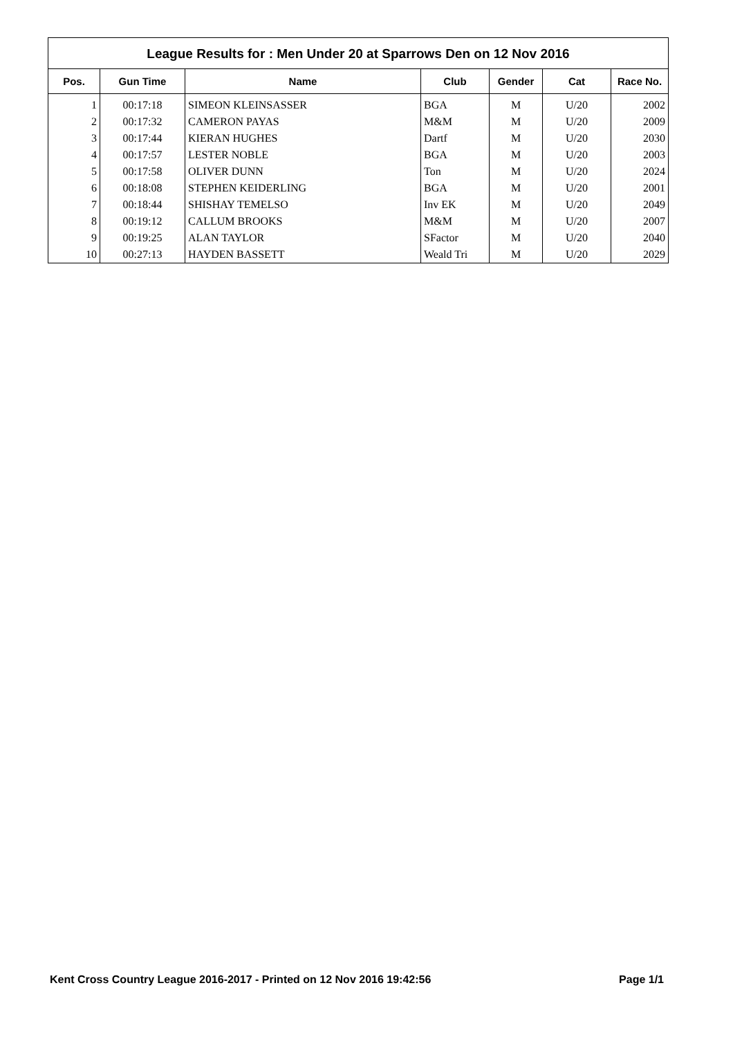League Results for : Men Under 20 at Sparrows Den on 12 Nov 2016
| Pos. | Gun Time | Name | Club | Gender | Cat | Race No. |
| --- | --- | --- | --- | --- | --- | --- |
| 1 | 00:17:18 | SIMEON KLEINSASSER | BGA | M | U/20 | 2002 |
| 2 | 00:17:32 | CAMERON PAYAS | M&M | M | U/20 | 2009 |
| 3 | 00:17:44 | KIERAN HUGHES | Dartf | M | U/20 | 2030 |
| 4 | 00:17:57 | LESTER NOBLE | BGA | M | U/20 | 2003 |
| 5 | 00:17:58 | OLIVER DUNN | Ton | M | U/20 | 2024 |
| 6 | 00:18:08 | STEPHEN KEIDERLING | BGA | M | U/20 | 2001 |
| 7 | 00:18:44 | SHISHAY TEMELSO | Inv EK | M | U/20 | 2049 |
| 8 | 00:19:12 | CALLUM BROOKS | M&M | M | U/20 | 2007 |
| 9 | 00:19:25 | ALAN TAYLOR | SFactor | M | U/20 | 2040 |
| 10 | 00:27:13 | HAYDEN BASSETT | Weald Tri | M | U/20 | 2029 |
Kent Cross Country League 2016-2017 - Printed on 12 Nov 2016 19:42:56 Page 1/1